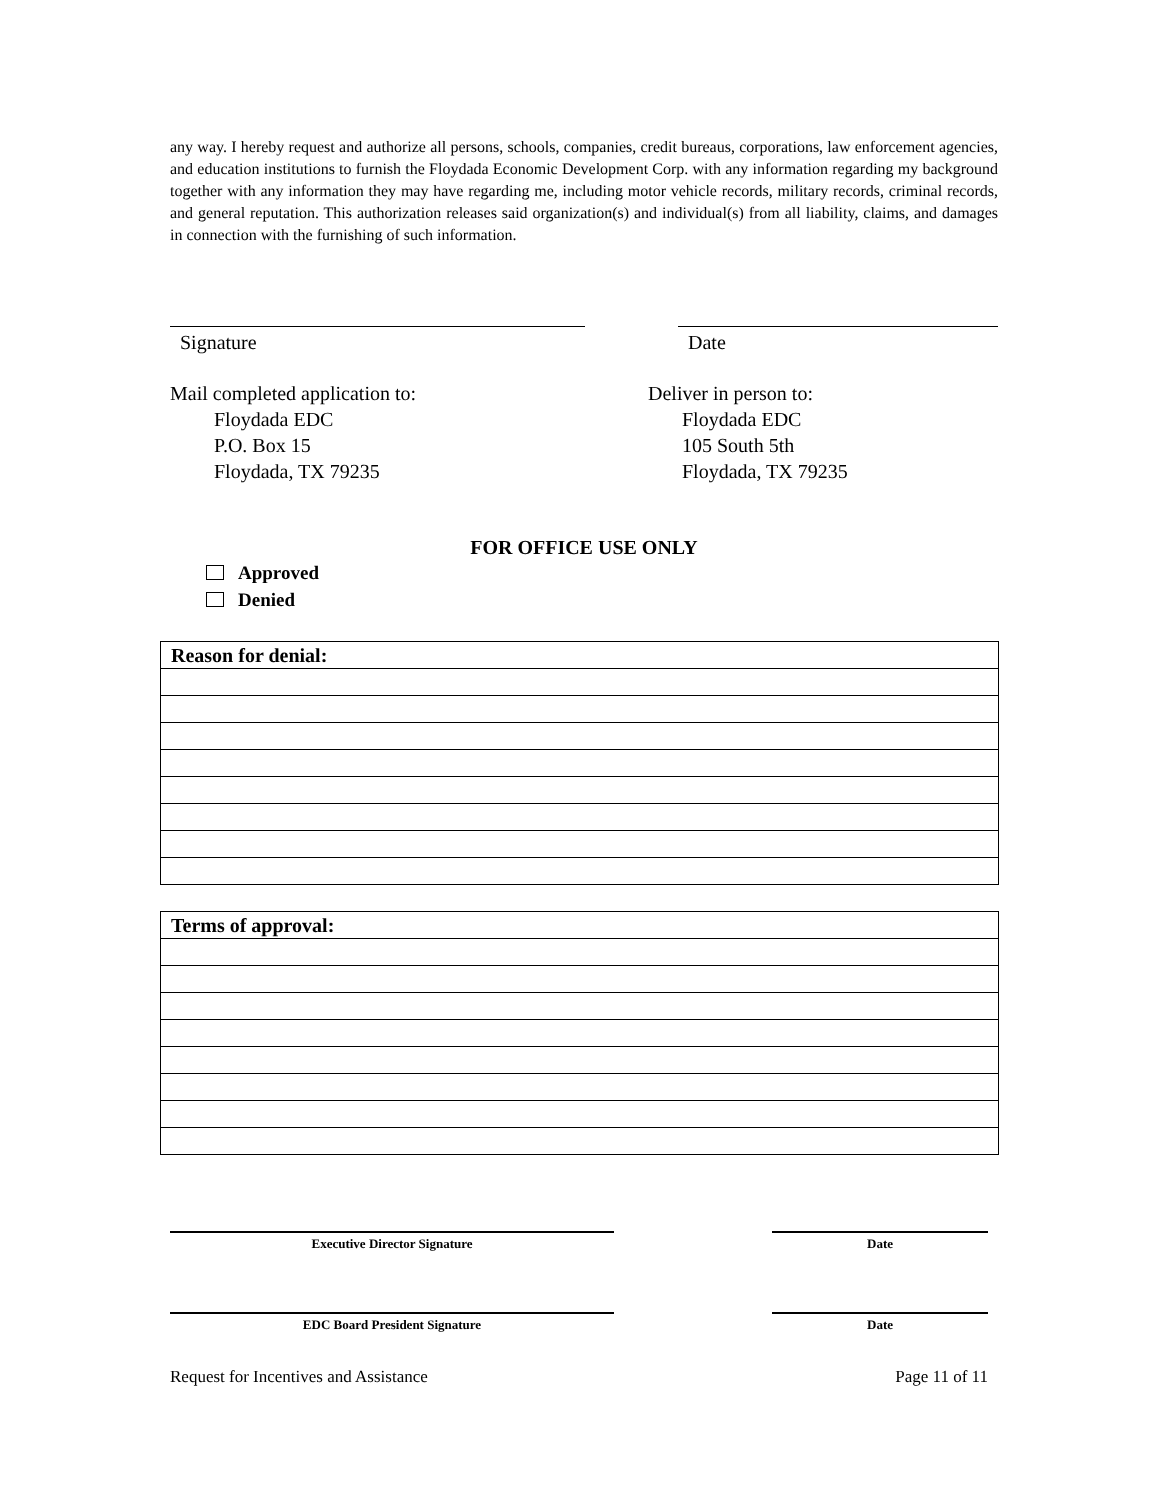any way. I hereby request and authorize all persons, schools, companies, credit bureaus, corporations, law enforcement agencies, and education institutions to furnish the Floydada Economic Development Corp. with any information regarding my background together with any information they may have regarding me, including motor vehicle records, military records, criminal records, and general reputation. This authorization releases said organization(s) and individual(s) from all liability, claims, and damages in connection with the furnishing of such information.
Signature Date
Mail completed application to:
Floydada EDC
P.O. Box 15
Floydada, TX 79235
Deliver in person to:
Floydada EDC
105 South 5th
Floydada, TX 79235
FOR OFFICE USE ONLY
Approved
Denied
| Reason for denial: |
| --- |
| Terms of approval: |
| --- |
Executive Director Signature Date
EDC Board President Signature Date
Request for Incentives and Assistance Page 11 of 11